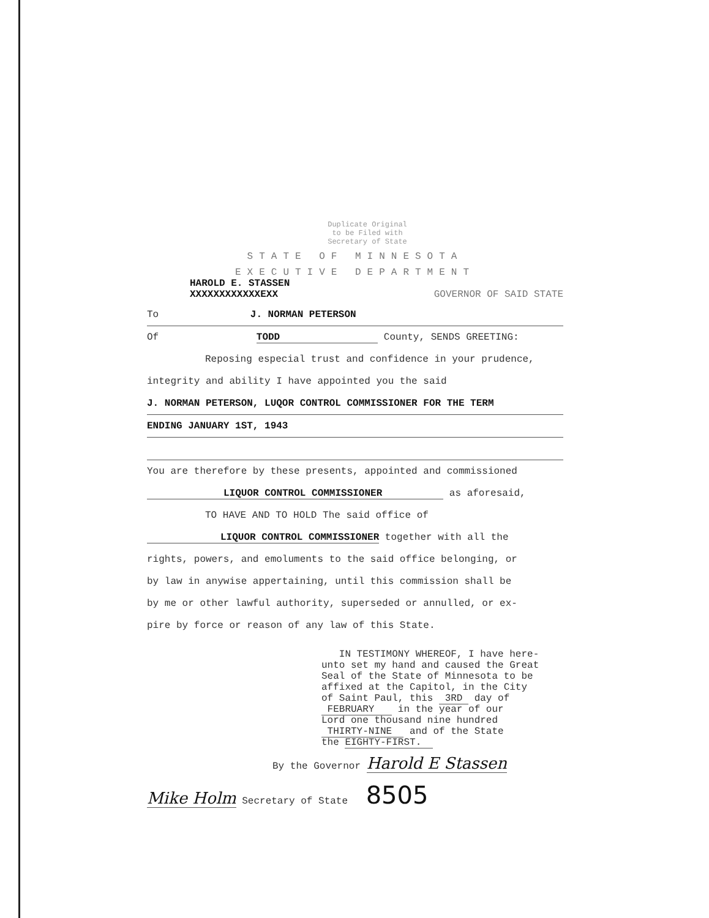Duplicate Original
to be Filed with
Secretary of State
STATE OF MINNESOTA
EXECUTIVE DEPARTMENT
HAROLD E. STASSEN
XXXXXXXXXXXXEXX
GOVERNOR OF SAID STATE
To J. NORMAN PETERSON
Of TODD County, SENDS GREETING:
Reposing especial trust and confidence in your prudence,
integrity and ability I have appointed you the said
J. NORMAN PETERSON, LUQOR CONTROL COMMISSIONER FOR THE TERM
ENDING JANUARY 1ST, 1943
You are therefore by these presents, appointed and commissioned
LIQUOR CONTROL COMMISSIONER as aforesaid,
TO HAVE AND TO HOLD The said office of
LIQUOR CONTROL COMMISSIONER together with all the
rights, powers, and emoluments to the said office belonging, or
by law in anywise appertaining, until this commission shall be
by me or other lawful authority, superseded or annulled, or ex-
pire by force or reason of any law of this State.
IN TESTIMONY WHEREOF, I have here-
unto set my hand and caused the Great
Seal of the State of Minnesota to be
affixed at the Capitol, in the City
of Saint Paul, this 3RD day of
FEBRUARY in the year of our
Lord one thousand nine hundred
THIRTY-NINE and of the State
the EIGHTY-FIRST.
By the Governor Harold E Stassen
Mike Holm Secretary of State 8505